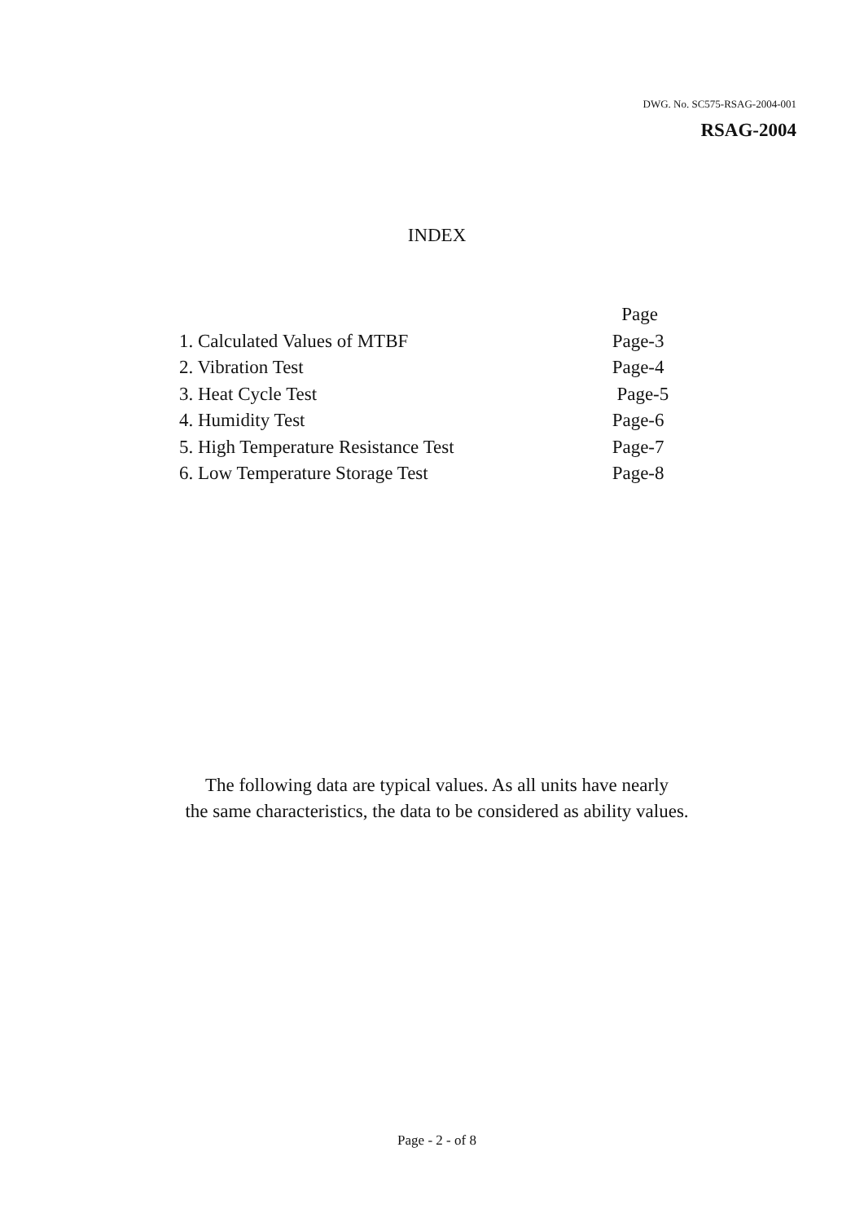DWG. No. SC575-RSAG-2004-001
RSAG-2004
INDEX
| | Page |
| 1. Calculated Values of MTBF | Page-3 |
| 2. Vibration Test | Page-4 |
| 3. Heat Cycle Test | Page-5 |
| 4. Humidity Test | Page-6 |
| 5. High Temperature Resistance Test | Page-7 |
| 6. Low Temperature Storage Test | Page-8 |
The following data are typical values. As all units have nearly
the same characteristics, the data to be considered as ability values.
Page - 2 - of 8